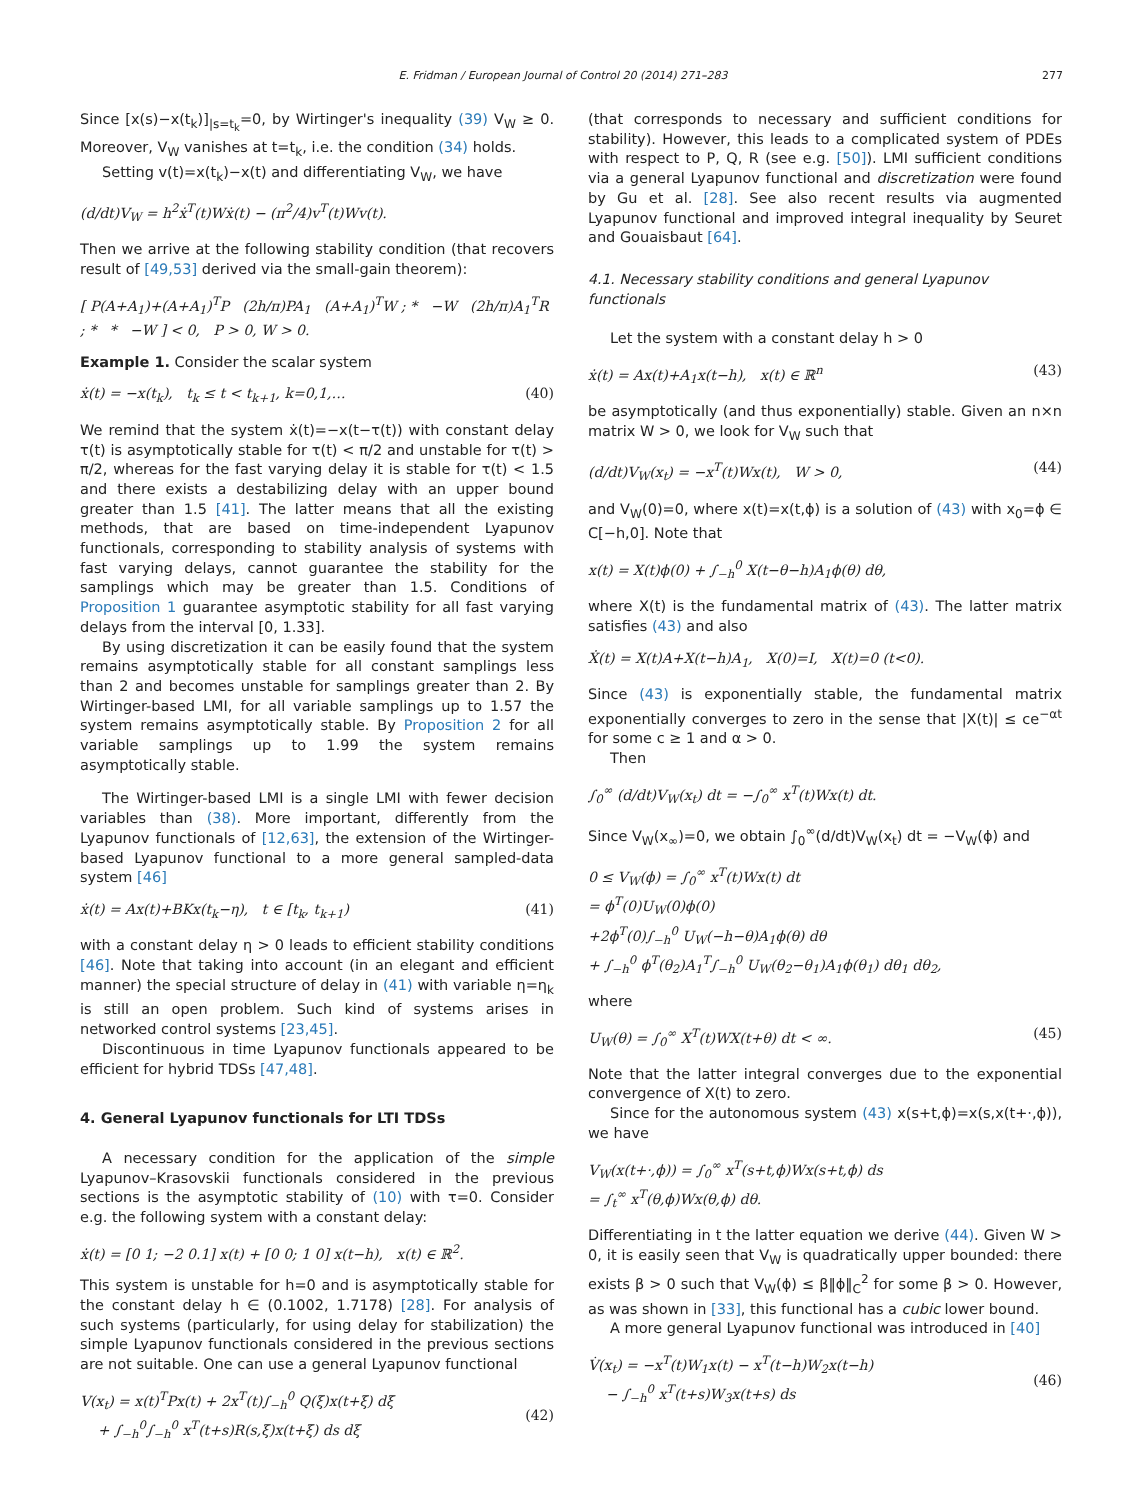E. Fridman / European Journal of Control 20 (2014) 271–283 277
Since [x(s)−x(t<sub>k</sub>)]<sub>|s=t<sub>k</sub></sub>=0, by Wirtinger's inequality (39) V<sub>W</sub> ≥ 0. Moreover, V<sub>W</sub> vanishes at t=t<sub>k</sub>, i.e. the condition (34) holds.
Setting v(t)=x(t<sub>k</sub>)−x(t) and differentiating V<sub>W</sub>, we have
(d/dt)V<sub>W</sub> = h<sup>2</sup>ẋ<sup>T</sup>(t)Wẋ(t) − (π<sup>2</sup>/4)v<sup>T</sup>(t)Wv(t).
Then we arrive at the following stability condition (that recovers result of [49,53] derived via the small-gain theorem):
[ P(A+A<sub>1</sub>)+(A+A<sub>1</sub>)<sup>T</sup>P (2h/π)PA<sub>1</sub> (A+A<sub>1</sub>)<sup>T</sup>W ; * −W (2h/π)A<sub>1</sub><sup>T</sup>R ; * * −W ] < 0, P > 0, W > 0.
Example 1. Consider the scalar system
ẋ(t) = −x(t<sub>k</sub>), t<sub>k</sub> ≤ t < t<sub>k+1</sub>, k=0,1,… (40)
We remind that the system ẋ(t)=−x(t−τ(t)) with constant delay τ(t) is asymptotically stable for τ(t) < π/2 and unstable for τ(t) > π/2, whereas for the fast varying delay it is stable for τ(t) < 1.5 and there exists a destabilizing delay with an upper bound greater than 1.5 [41]. The latter means that all the existing methods, that are based on time-independent Lyapunov functionals, corresponding to stability analysis of systems with fast varying delays, cannot guarantee the stability for the samplings which may be greater than 1.5. Conditions of Proposition 1 guarantee asymptotic stability for all fast varying delays from the interval [0, 1.33].
By using discretization it can be easily found that the system remains asymptotically stable for all constant samplings less than 2 and becomes unstable for samplings greater than 2. By Wirtinger-based LMI, for all variable samplings up to 1.57 the system remains asymptotically stable. By Proposition 2 for all variable samplings up to 1.99 the system remains asymptotically stable.
The Wirtinger-based LMI is a single LMI with fewer decision variables than (38). More important, differently from the Lyapunov functionals of [12,63], the extension of the Wirtinger-based Lyapunov functional to a more general sampled-data system [46]
ẋ(t) = Ax(t)+BKx(t<sub>k</sub>−η), t ∈ [t<sub>k</sub>, t<sub>k+1</sub>) (41)
with a constant delay η > 0 leads to efficient stability conditions [46]. Note that taking into account (in an elegant and efficient manner) the special structure of delay in (41) with variable η=η<sub>k</sub> is still an open problem. Such kind of systems arises in networked control systems [23,45].
Discontinuous in time Lyapunov functionals appeared to be efficient for hybrid TDSs [47,48].
4. General Lyapunov functionals for LTI TDSs
A necessary condition for the application of the simple Lyapunov–Krasovskii functionals considered in the previous sections is the asymptotic stability of (10) with τ=0. Consider e.g. the following system with a constant delay:
ẋ(t) = [0 1; −2 0.1] x(t) + [0 0; 1 0] x(t−h), x(t) ∈ ℝ<sup>2</sup>.
This system is unstable for h=0 and is asymptotically stable for the constant delay h ∈ (0.1002, 1.7178) [28]. For analysis of such systems (particularly, for using delay for stabilization) the simple Lyapunov functionals considered in the previous sections are not suitable. One can use a general Lyapunov functional
V(x<sub>t</sub>) = x(t)<sup>T</sup>Px(t) + 2x<sup>T</sup>(t)∫<sub>−h</sub><sup>0</sup> Q(ξ)x(t+ξ) dξ
+ ∫<sub>−h</sub><sup>0</sup>∫<sub>−h</sub><sup>0</sup> x<sup>T</sup>(t+s)R(s,ξ)x(t+ξ) ds dξ
(42)
(that corresponds to necessary and sufficient conditions for stability). However, this leads to a complicated system of PDEs with respect to P, Q, R (see e.g. [50]). LMI sufficient conditions via a general Lyapunov functional and discretization were found by Gu et al. [28]. See also recent results via augmented Lyapunov functional and improved integral inequality by Seuret and Gouaisbaut [64].
4.1. Necessary stability conditions and general Lyapunov functionals
Let the system with a constant delay h > 0
ẋ(t) = Ax(t)+A<sub>1</sub>x(t−h), x(t) ∈ ℝ<sup>n</sup> (43)
be asymptotically (and thus exponentially) stable. Given an n×n matrix W > 0, we look for V<sub>W</sub> such that
(d/dt)V<sub>W</sub>(x<sub>t</sub>) = −x<sup>T</sup>(t)Wx(t), W > 0, (44)
and V<sub>W</sub>(0)=0, where x(t)=x(t,ϕ) is a solution of (43) with x<sub>0</sub>=ϕ ∈ C[−h,0]. Note that
x(t) = X(t)ϕ(0) + ∫<sub>−h</sub><sup>0</sup> X(t−θ−h)A<sub>1</sub>ϕ(θ) dθ,
where X(t) is the fundamental matrix of (43). The latter matrix satisfies (43) and also
Ẋ(t) = X(t)A+X(t−h)A<sub>1</sub>, X(0)=I, X(t)=0 (t<0).
Since (43) is exponentially stable, the fundamental matrix exponentially converges to zero in the sense that |X(t)| ≤ ce<sup>−αt</sup> for some c ≥ 1 and α > 0.
Then
∫<sub>0</sub><sup>∞</sup> (d/dt)V<sub>W</sub>(x<sub>t</sub>) dt = −∫<sub>0</sub><sup>∞</sup> x<sup>T</sup>(t)Wx(t) dt.
Since V<sub>W</sub>(x<sub>∞</sub>)=0, we obtain ∫<sub>0</sub><sup>∞</sup>(d/dt)V<sub>W</sub>(x<sub>t</sub>) dt = −V<sub>W</sub>(ϕ) and
0 ≤ V<sub>W</sub>(ϕ) = ∫<sub>0</sub><sup>∞</sup> x<sup>T</sup>(t)Wx(t) dt
= ϕ<sup>T</sup>(0)U<sub>W</sub>(0)ϕ(0)
+2ϕ<sup>T</sup>(0)∫<sub>−h</sub><sup>0</sup> U<sub>W</sub>(−h−θ)A<sub>1</sub>ϕ(θ) dθ
+ ∫<sub>−h</sub><sup>0</sup> ϕ<sup>T</sup>(θ<sub>2</sub>)A<sub>1</sub><sup>T</sup>∫<sub>−h</sub><sup>0</sup> U<sub>W</sub>(θ<sub>2</sub>−θ<sub>1</sub>)A<sub>1</sub>ϕ(θ<sub>1</sub>) dθ<sub>1</sub> dθ<sub>2</sub>,
where
U<sub>W</sub>(θ) = ∫<sub>0</sub><sup>∞</sup> X<sup>T</sup>(t)WX(t+θ) dt < ∞. (45)
Note that the latter integral converges due to the exponential convergence of X(t) to zero.
Since for the autonomous system (43) x(s+t,ϕ)=x(s,x(t+·,ϕ)), we have
V<sub>W</sub>(x(t+·,ϕ)) = ∫<sub>0</sub><sup>∞</sup> x<sup>T</sup>(s+t,ϕ)Wx(s+t,ϕ) ds
= ∫<sub>t</sub><sup>∞</sup> x<sup>T</sup>(θ,ϕ)Wx(θ,ϕ) dθ.
Differentiating in t the latter equation we derive (44). Given W > 0, it is easily seen that V<sub>W</sub> is quadratically upper bounded: there exists β > 0 such that V<sub>W</sub>(ϕ) ≤ β‖ϕ‖<sub>C</sub><sup>2</sup> for some β > 0. However, as was shown in [33], this functional has a cubic lower bound.
A more general Lyapunov functional was introduced in [40]
V̇(x<sub>t</sub>) = −x<sup>T</sup>(t)W<sub>1</sub>x(t) − x<sup>T</sup>(t−h)W<sub>2</sub>x(t−h)
− ∫<sub>−h</sub><sup>0</sup> x<sup>T</sup>(t+s)W<sub>3</sub>x(t+s) ds
(46)